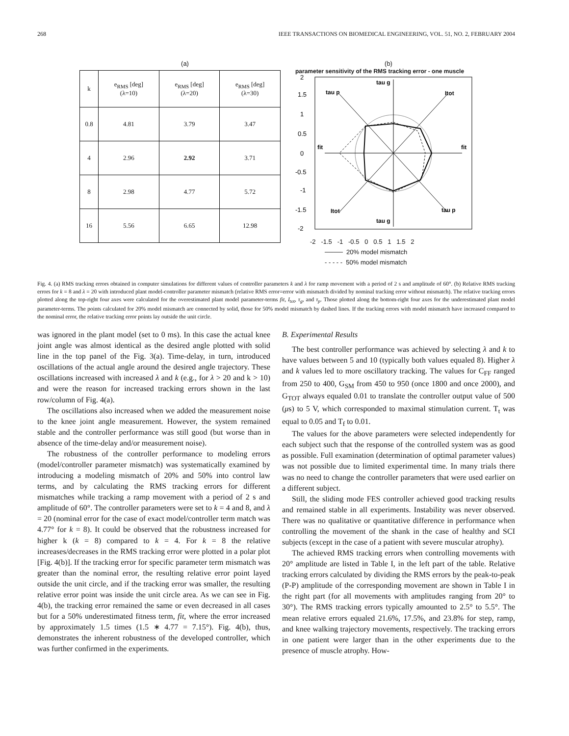268 IEEE TRANSACTIONS ON BIOMEDICAL ENGINEERING, VOL. 51, NO. 2, FEBRUARY 2004
(a)
| k | e<sub>RMS</sub> [deg] (λ=10) | e<sub>RMS</sub> [deg] (λ=20) | e<sub>RMS</sub> [deg] (λ=30) |
| --- | --- | --- | --- |
| 0.8 | 4.81 | 3.79 | 3.47 |
| 4 | 2.96 | 2.92 | 3.71 |
| 8 | 2.98 | 4.77 | 5.72 |
| 16 | 5.56 | 6.65 | 12.98 |
(b)
parameter sensitivity of the RMS tracking error - one muscle
2
1.5
1
0.5
0
-0.5
-1
-1.5
-2
tau g
tau p
Itot
fit
fit
Itot
tau p
tau g
-2 -1.5 -1 -0.5 0 0.5 1 1.5 2
──── 20% model mismatch
- - - - - 50% model mismatch
Fig. 4. (a) RMS tracking errors obtained in computer simulations for different values of controller parameters k and λ for ramp movement with a period of 2 s and amplitude of 60°. (b) Relative RMS tracking errors for k = 8 and λ = 20 with introduced plant model-controller parameter mismatch (relative RMS error=error with mismatch divided by nominal tracking error without mismatch). The relative tracking errors plotted along the top-right four axes were calculated for the overestimated plant model parameter-terms fit, I<sub>tot</sub>, τ<sub>g</sub>, and τ<sub>p</sub>. Those plotted along the bottom-right four axes for the underestimated plant model parameter-terms. The points calculated for 20% model mismatch are connected by solid, those for 50% model mismatch by dashed lines. If the tracking errors with model mismatch have increased compared to the nominal error, the relative tracking error points lay outside the unit circle.
was ignored in the plant model (set to 0 ms). In this case the actual knee joint angle was almost identical as the desired angle plotted with solid line in the top panel of the Fig. 3(a). Time-delay, in turn, introduced oscillations of the actual angle around the desired angle trajectory. These oscillations increased with increased λ and k (e.g., for λ > 20 and k > 10) and were the reason for increased tracking errors shown in the last row/column of Fig. 4(a).
The oscillations also increased when we added the measurement noise to the knee joint angle measurement. However, the system remained stable and the controller performance was still good (but worse than in absence of the time-delay and/or measurement noise).
The robustness of the controller performance to modeling errors (model/controller parameter mismatch) was systematically examined by introducing a modeling mismatch of 20% and 50% into control law terms, and by calculating the RMS tracking errors for different mismatches while tracking a ramp movement with a period of 2 s and amplitude of 60°. The controller parameters were set to k = 4 and 8, and λ = 20 (nominal error for the case of exact model/controller term match was 4.77° for k = 8). It could be observed that the robustness increased for higher k (k = 8) compared to k = 4. For k = 8 the relative increases/decreases in the RMS tracking error were plotted in a polar plot [Fig. 4(b)]. If the tracking error for specific parameter term mismatch was greater than the nominal error, the resulting relative error point layed outside the unit circle, and if the tracking error was smaller, the resulting relative error point was inside the unit circle area. As we can see in Fig. 4(b), the tracking error remained the same or even decreased in all cases but for a 50% underestimated fitness term, fit, where the error increased by approximately 1.5 times (1.5 ∗ 4.77 = 7.15°). Fig. 4(b), thus, demonstrates the inherent robustness of the developed controller, which was further confirmed in the experiments.
B. Experimental Results
The best controller performance was achieved by selecting λ and k to have values between 5 and 10 (typically both values equaled 8). Higher λ and k values led to more oscillatory tracking. The values for C<sub>FF</sub> ranged from 250 to 400, G<sub>SM</sub> from 450 to 950 (once 1800 and once 2000), and G<sub>TOT</sub> always equaled 0.01 to translate the controller output value of 500 (μs) to 5 V, which corresponded to maximal stimulation current. T<sub>t</sub> was equal to 0.05 and T<sub>f</sub> to 0.01.
The values for the above parameters were selected independently for each subject such that the response of the controlled system was as good as possible. Full examination (determination of optimal parameter values) was not possible due to limited experimental time. In many trials there was no need to change the controller parameters that were used earlier on a different subject.
Still, the sliding mode FES controller achieved good tracking results and remained stable in all experiments. Instability was never observed. There was no qualitative or quantitative difference in performance when controlling the movement of the shank in the case of healthy and SCI subjects (except in the case of a patient with severe muscular atrophy).
The achieved RMS tracking errors when controlling movements with 20° amplitude are listed in Table I, in the left part of the table. Relative tracking errors calculated by dividing the RMS errors by the peak-to-peak (P-P) amplitude of the corresponding movement are shown in Table I in the right part (for all movements with amplitudes ranging from 20° to 30°). The RMS tracking errors typically amounted to 2.5° to 5.5°. The mean relative errors equaled 21.6%, 17.5%, and 23.8% for step, ramp, and knee walking trajectory movements, respectively. The tracking errors in one patient were larger than in the other experiments due to the presence of muscle atrophy. How-